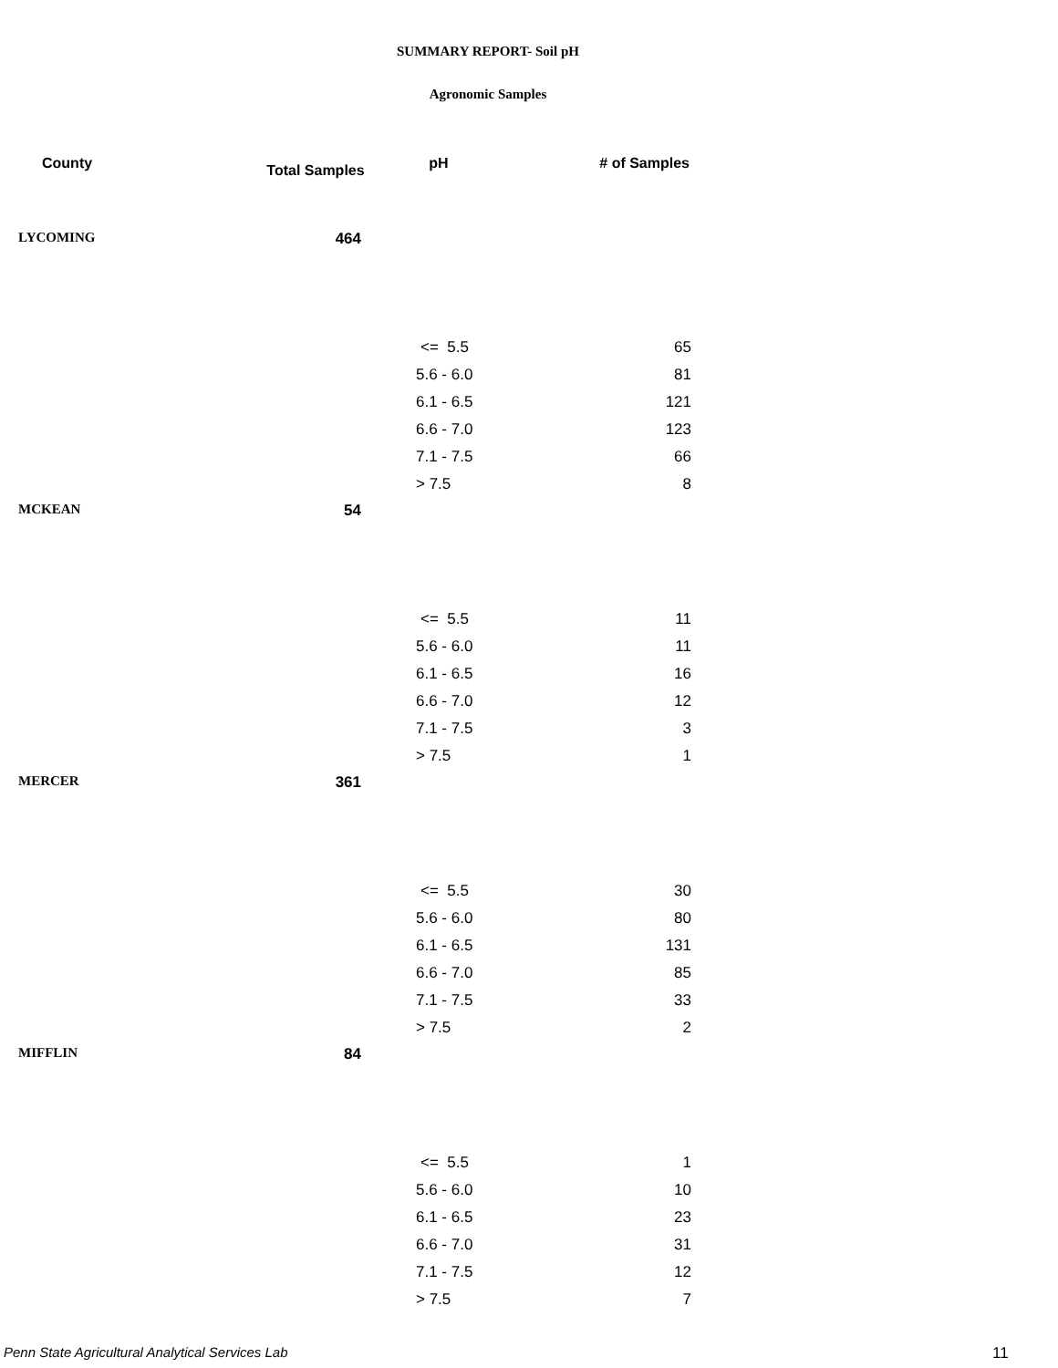SUMMARY REPORT- Soil pH
Agronomic Samples
| County | Total Samples | pH | # of Samples |
| --- | --- | --- | --- |
| LYCOMING | 464 | | |
| | | <= 5.5 | 65 |
| | | 5.6 - 6.0 | 81 |
| | | 6.1 - 6.5 | 121 |
| | | 6.6 - 7.0 | 123 |
| | | 7.1 - 7.5 | 66 |
| | | > 7.5 | 8 |
| MCKEAN | 54 | | |
| | | <= 5.5 | 11 |
| | | 5.6 - 6.0 | 11 |
| | | 6.1 - 6.5 | 16 |
| | | 6.6 - 7.0 | 12 |
| | | 7.1 - 7.5 | 3 |
| | | > 7.5 | 1 |
| MERCER | 361 | | |
| | | <= 5.5 | 30 |
| | | 5.6 - 6.0 | 80 |
| | | 6.1 - 6.5 | 131 |
| | | 6.6 - 7.0 | 85 |
| | | 7.1 - 7.5 | 33 |
| | | > 7.5 | 2 |
| MIFFLIN | 84 | | |
| | | <= 5.5 | 1 |
| | | 5.6 - 6.0 | 10 |
| | | 6.1 - 6.5 | 23 |
| | | 6.6 - 7.0 | 31 |
| | | 7.1 - 7.5 | 12 |
| | | > 7.5 | 7 |
Penn State Agricultural Analytical Services Lab
11